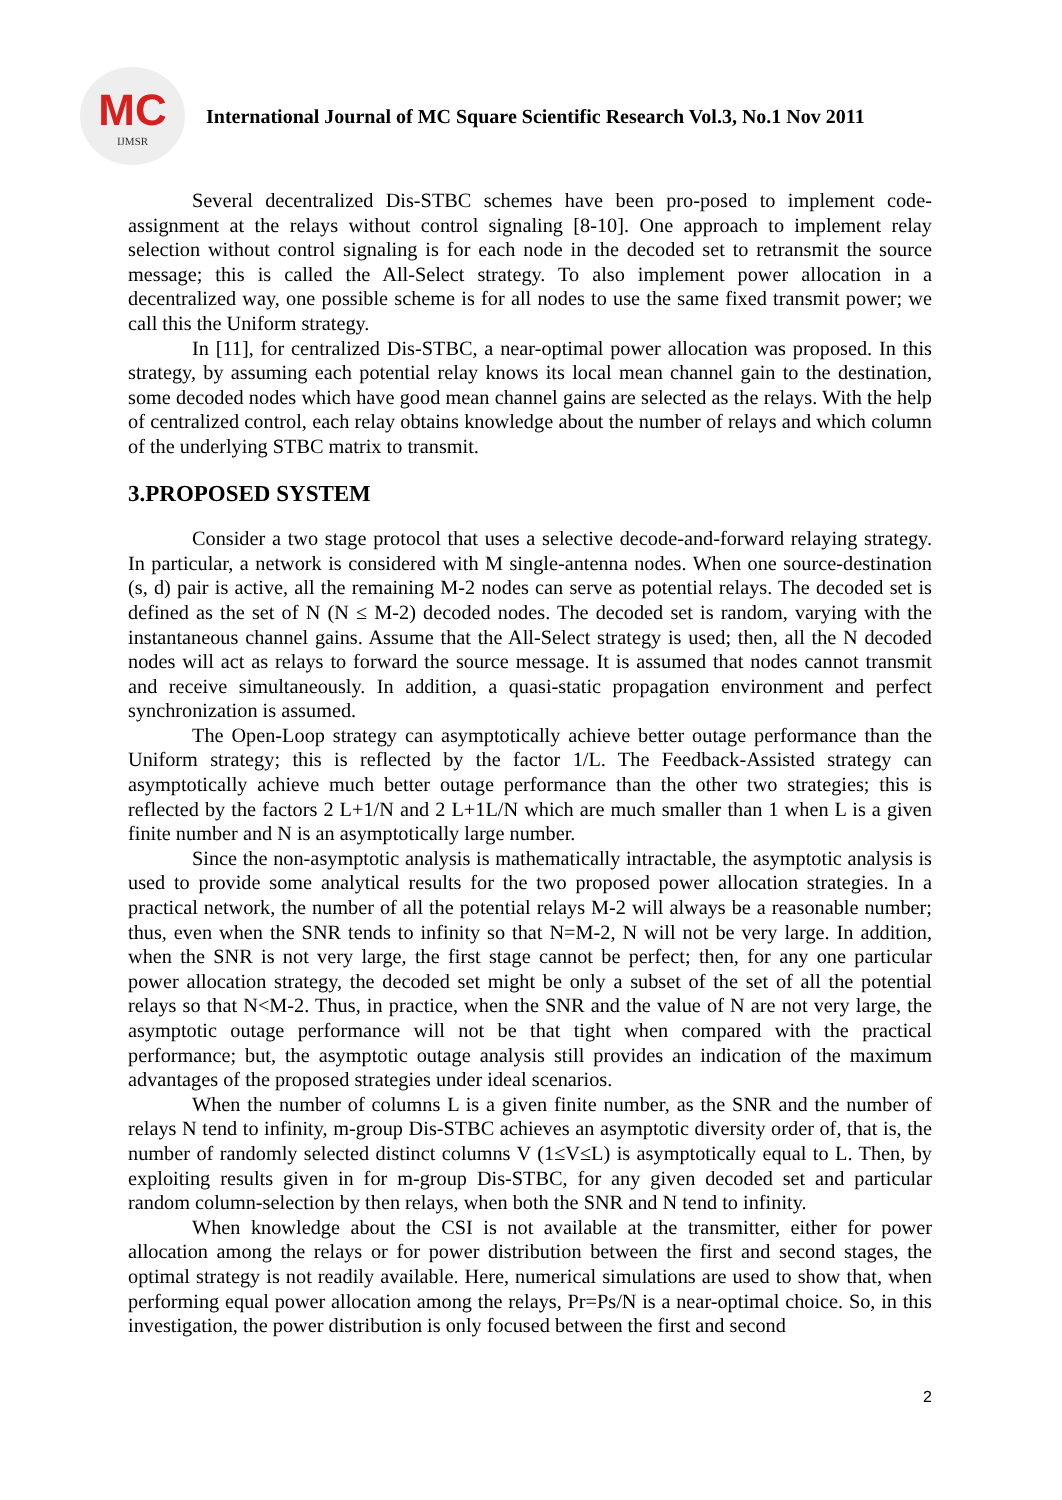MC
IJMSR
International Journal of MC Square Scientific Research Vol.3, No.1 Nov 2011
Several decentralized Dis-STBC schemes have been pro-posed to implement code-assignment at the relays without control signaling [8-10]. One approach to implement relay selection without control signaling is for each node in the decoded set to retransmit the source message; this is called the All-Select strategy. To also implement power allocation in a decentralized way, one possible scheme is for all nodes to use the same fixed transmit power; we call this the Uniform strategy.
In [11], for centralized Dis-STBC, a near-optimal power allocation was proposed. In this strategy, by assuming each potential relay knows its local mean channel gain to the destination, some decoded nodes which have good mean channel gains are selected as the relays. With the help of centralized control, each relay obtains knowledge about the number of relays and which column of the underlying STBC matrix to transmit.
3.PROPOSED SYSTEM
Consider a two stage protocol that uses a selective decode-and-forward relaying strategy. In particular, a network is considered with M single-antenna nodes. When one source-destination (s, d) pair is active, all the remaining M-2 nodes can serve as potential relays. The decoded set is defined as the set of N (N ≤ M-2) decoded nodes. The decoded set is random, varying with the instantaneous channel gains. Assume that the All-Select strategy is used; then, all the N decoded nodes will act as relays to forward the source message. It is assumed that nodes cannot transmit and receive simultaneously. In addition, a quasi-static propagation environment and perfect synchronization is assumed.
The Open-Loop strategy can asymptotically achieve better outage performance than the Uniform strategy; this is reflected by the factor 1/L. The Feedback-Assisted strategy can asymptotically achieve much better outage performance than the other two strategies; this is reflected by the factors 2 L+1/N and 2 L+1L/N which are much smaller than 1 when L is a given finite number and N is an asymptotically large number.
Since the non-asymptotic analysis is mathematically intractable, the asymptotic analysis is used to provide some analytical results for the two proposed power allocation strategies. In a practical network, the number of all the potential relays M-2 will always be a reasonable number; thus, even when the SNR tends to infinity so that N=M-2, N will not be very large. In addition, when the SNR is not very large, the first stage cannot be perfect; then, for any one particular power allocation strategy, the decoded set might be only a subset of the set of all the potential relays so that N<M-2. Thus, in practice, when the SNR and the value of N are not very large, the asymptotic outage performance will not be that tight when compared with the practical performance; but, the asymptotic outage analysis still provides an indication of the maximum advantages of the proposed strategies under ideal scenarios.
When the number of columns L is a given finite number, as the SNR and the number of relays N tend to infinity, m-group Dis-STBC achieves an asymptotic diversity order of, that is, the number of randomly selected distinct columns V (1≤V≤L) is asymptotically equal to L. Then, by exploiting results given in for m-group Dis-STBC, for any given decoded set and particular random column-selection by then relays, when both the SNR and N tend to infinity.
When knowledge about the CSI is not available at the transmitter, either for power allocation among the relays or for power distribution between the first and second stages, the optimal strategy is not readily available. Here, numerical simulations are used to show that, when performing equal power allocation among the relays, Pr=Ps/N is a near-optimal choice. So, in this investigation, the power distribution is only focused between the first and second
2